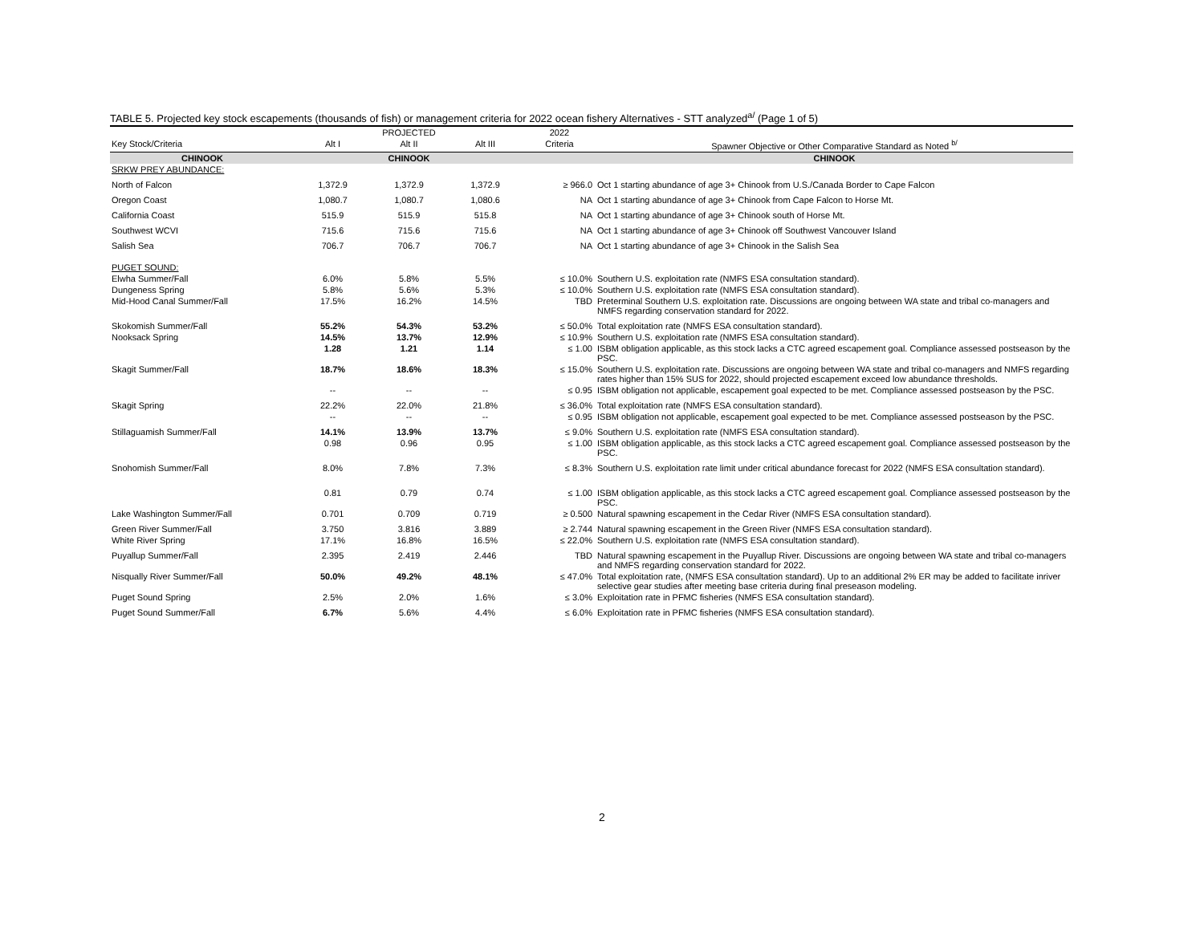TABLE 5. Projected key stock escapements (thousands of fish) or management criteria for 2022 ocean fishery Alternatives - STT analyzed<sup>a/</sup> (Page 1 of 5)
| | | PROJECTED | | 2022 | |
| --- | --- | --- | --- | --- | --- |
| Key Stock/Criteria | Alt I | Alt II | Alt III | Criteria | Spawner Objective or Other Comparative Standard as Noted <sup>b/</sup> |
| CHINOOK | | CHINOOK | | | CHINOOK |
| SRKW PREY ABUNDANCE: | | | | | |
| North of Falcon | 1,372.9 | 1,372.9 | 1,372.9 | ≥ 966.0 | Oct 1 starting abundance of age 3+ Chinook from U.S./Canada Border to Cape Falcon |
| Oregon Coast | 1,080.7 | 1,080.7 | 1,080.6 | NA | Oct 1 starting abundance of age 3+ Chinook from Cape Falcon to Horse Mt. |
| California Coast | 515.9 | 515.9 | 515.8 | NA | Oct 1 starting abundance of age 3+ Chinook south of Horse Mt. |
| Southwest WCVI | 715.6 | 715.6 | 715.6 | NA | Oct 1 starting abundance of age 3+ Chinook off Southwest Vancouver Island |
| Salish Sea | 706.7 | 706.7 | 706.7 | NA | Oct 1 starting abundance of age 3+ Chinook in the Salish Sea |
| PUGET SOUND: | | | | | |
| Elwha Summer/Fall | 6.0% | 5.8% | 5.5% | ≤ 10.0% | Southern U.S. exploitation rate (NMFS ESA consultation standard). |
| Dungeness Spring | 5.8% | 5.6% | 5.3% | ≤ 10.0% | Southern U.S. exploitation rate (NMFS ESA consultation standard). |
| Mid-Hood Canal Summer/Fall | 17.5% | 16.2% | 14.5% | TBD | Preterminal Southern U.S. exploitation rate. Discussions are ongoing between WA state and tribal co-managers and NMFS regarding conservation standard for 2022. |
| Skokomish Summer/Fall | 55.2% | 54.3% | 53.2% | ≤ 50.0% | Total exploitation rate (NMFS ESA consultation standard). |
| Nooksack Spring | 14.5% | 13.7% | 12.9% | ≤ 10.9% | Southern U.S. exploitation rate (NMFS ESA consultation standard). |
| | 1.28 | 1.21 | 1.14 | ≤ 1.00 | ISBM obligation applicable, as this stock lacks a CTC agreed escapement goal. Compliance assessed postseason by the PSC. |
| Skagit Summer/Fall | 18.7% | 18.6% | 18.3% | ≤ 15.0% | Southern U.S. exploitation rate. Discussions are ongoing between WA state and tribal co-managers and NMFS regarding rates higher than 15% SUS for 2022, should projected escapement exceed low abundance thresholds. |
| | -- | -- | -- | ≤ 0.95 | ISBM obligation not applicable, escapement goal expected to be met. Compliance assessed postseason by the PSC. |
| Skagit Spring | 22.2% | 22.0% | 21.8% | ≤ 36.0% | Total exploitation rate (NMFS ESA consultation standard). |
| | -- | -- | -- | ≤ 0.95 | ISBM obligation not applicable, escapement goal expected to be met. Compliance assessed postseason by the PSC. |
| Stillaguamish Summer/Fall | 14.1% | 13.9% | 13.7% | ≤ 9.0% | Southern U.S. exploitation rate (NMFS ESA consultation standard). |
| | 0.98 | 0.96 | 0.95 | ≤ 1.00 | ISBM obligation applicable, as this stock lacks a CTC agreed escapement goal. Compliance assessed postseason by the PSC. |
| Snohomish Summer/Fall | 8.0% | 7.8% | 7.3% | ≤ 8.3% | Southern U.S. exploitation rate limit under critical abundance forecast for 2022 (NMFS ESA consultation standard). |
| | 0.81 | 0.79 | 0.74 | ≤ 1.00 | ISBM obligation applicable, as this stock lacks a CTC agreed escapement goal. Compliance assessed postseason by the PSC. |
| Lake Washington Summer/Fall | 0.701 | 0.709 | 0.719 | ≥ 0.500 | Natural spawning escapement in the Cedar River (NMFS ESA consultation standard). |
| Green River Summer/Fall | 3.750 | 3.816 | 3.889 | ≥ 2.744 | Natural spawning escapement in the Green River (NMFS ESA consultation standard). |
| White River Spring | 17.1% | 16.8% | 16.5% | ≤ 22.0% | Southern U.S. exploitation rate (NMFS ESA consultation standard). |
| Puyallup Summer/Fall | 2.395 | 2.419 | 2.446 | TBD | Natural spawning escapement in the Puyallup River. Discussions are ongoing between WA state and tribal co-managers and NMFS regarding conservation standard for 2022. |
| Nisqually River Summer/Fall | 50.0% | 49.2% | 48.1% | ≤ 47.0% | Total exploitation rate, (NMFS ESA consultation standard). Up to an additional 2% ER may be added to facilitate inriver selective gear studies after meeting base criteria during final preseason modeling. |
| Puget Sound Spring | 2.5% | 2.0% | 1.6% | ≤ 3.0% | Exploitation rate in PFMC fisheries (NMFS ESA consultation standard). |
| Puget Sound Summer/Fall | 6.7% | 5.6% | 4.4% | ≤ 6.0% | Exploitation rate in PFMC fisheries (NMFS ESA consultation standard). |
2